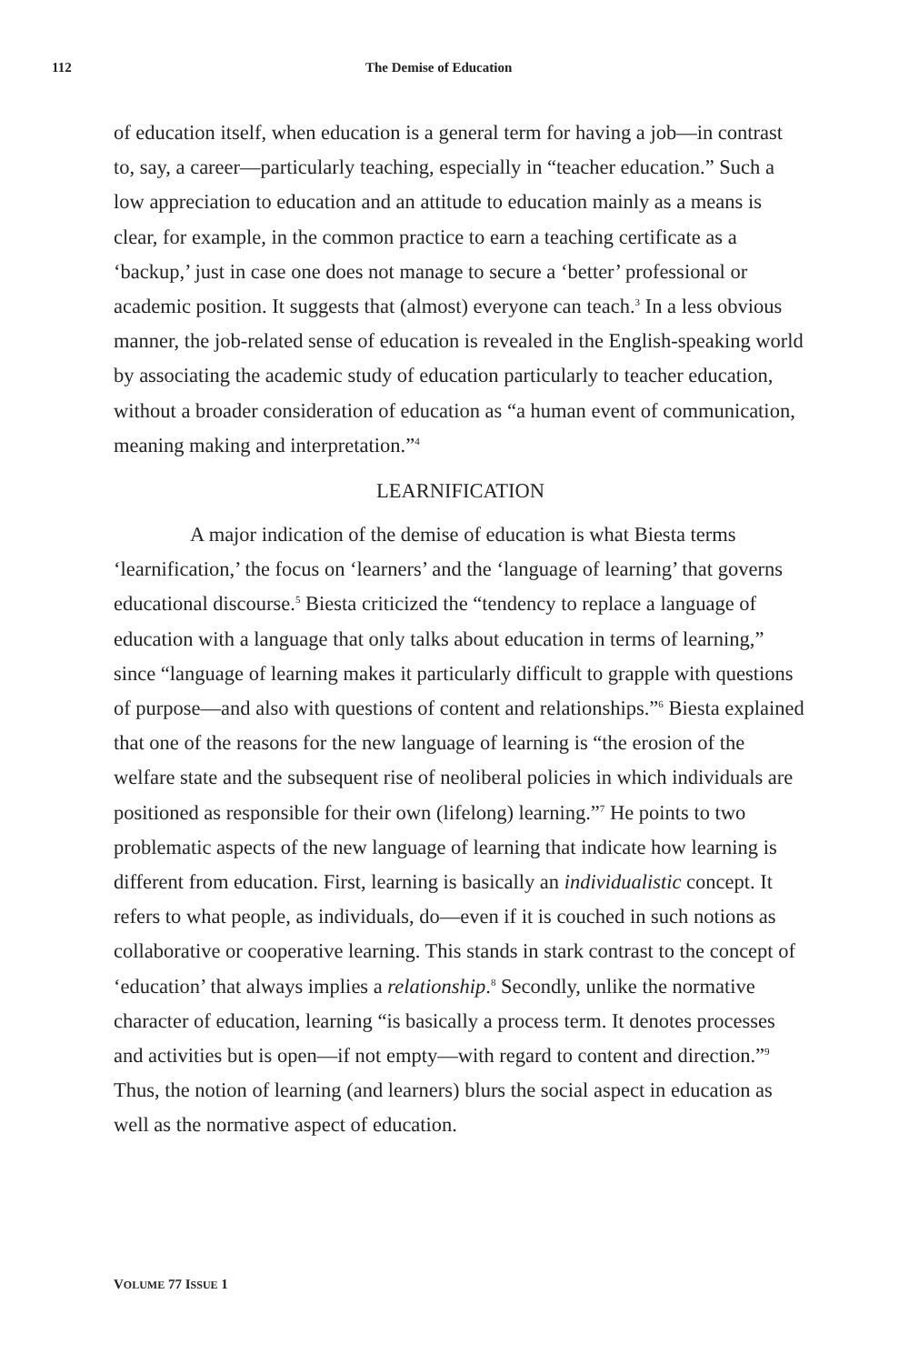112 The Demise of Education
of education itself, when education is a general term for having a job—in contrast to, say, a career—particularly teaching, especially in “teacher education.” Such a low appreciation to education and an attitude to education mainly as a means is clear, for example, in the common practice to earn a teaching certificate as a ‘backup,’ just in case one does not manage to secure a ‘better’ professional or academic position. It suggests that (almost) everyone can teach.<sup>3</sup> In a less obvious manner, the job-related sense of education is revealed in the English-speaking world by associating the academic study of education particularly to teacher education, without a broader consideration of education as “a human event of communication, meaning making and interpretation.”<sup>4</sup>
LEARNIFICATION
A major indication of the demise of education is what Biesta terms ‘learnification,’ the focus on ‘learners’ and the ‘language of learning’ that governs educational discourse.<sup>5</sup> Biesta criticized the “tendency to replace a language of education with a language that only talks about education in terms of learning,” since “language of learning makes it particularly difficult to grapple with questions of purpose—and also with questions of content and relationships.”<sup>6</sup> Biesta explained that one of the reasons for the new language of learning is “the erosion of the welfare state and the subsequent rise of neoliberal policies in which individuals are positioned as responsible for their own (lifelong) learning.”<sup>7</sup> He points to two problematic aspects of the new language of learning that indicate how learning is different from education. First, learning is basically an individualistic concept. It refers to what people, as individuals, do—even if it is couched in such notions as collaborative or cooperative learning. This stands in stark contrast to the concept of ‘education’ that always implies a relationship.<sup>8</sup> Secondly, unlike the normative character of education, learning “is basically a process term. It denotes processes and activities but is open—if not empty—with regard to content and direction.”<sup>9</sup> Thus, the notion of learning (and learners) blurs the social aspect in education as well as the normative aspect of education.
VOLUME 77 ISSUE 1